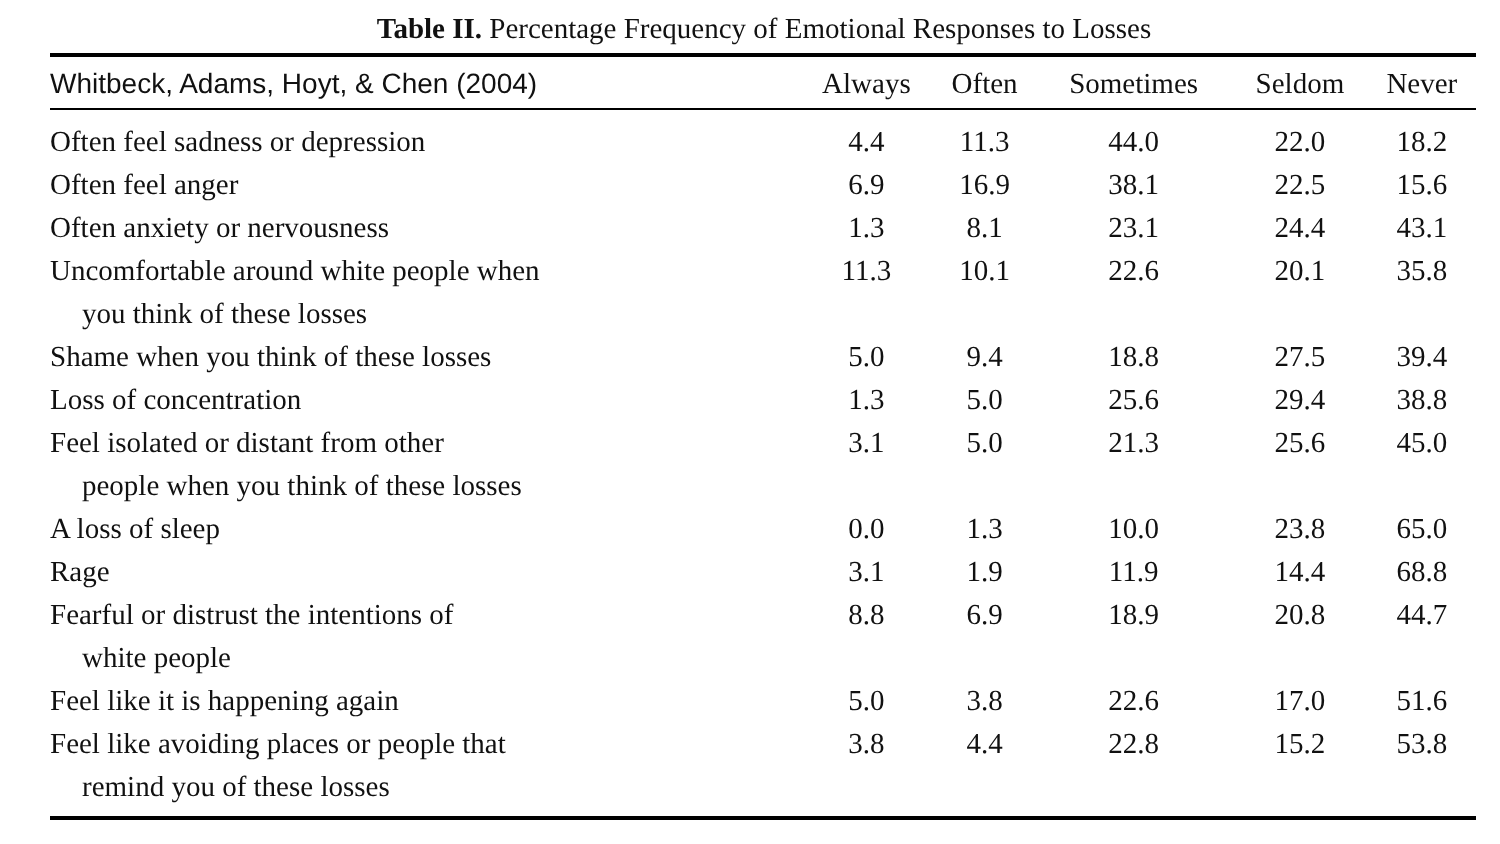Table II. Percentage Frequency of Emotional Responses to Losses
| Whitbeck, Adams, Hoyt, & Chen (2004) | Always | Often | Sometimes | Seldom | Never |
| --- | --- | --- | --- | --- | --- |
| Often feel sadness or depression | 4.4 | 11.3 | 44.0 | 22.0 | 18.2 |
| Often feel anger | 6.9 | 16.9 | 38.1 | 22.5 | 15.6 |
| Often anxiety or nervousness | 1.3 | 8.1 | 23.1 | 24.4 | 43.1 |
| Uncomfortable around white people when you think of these losses | 11.3 | 10.1 | 22.6 | 20.1 | 35.8 |
| Shame when you think of these losses | 5.0 | 9.4 | 18.8 | 27.5 | 39.4 |
| Loss of concentration | 1.3 | 5.0 | 25.6 | 29.4 | 38.8 |
| Feel isolated or distant from other people when you think of these losses | 3.1 | 5.0 | 21.3 | 25.6 | 45.0 |
| A loss of sleep | 0.0 | 1.3 | 10.0 | 23.8 | 65.0 |
| Rage | 3.1 | 1.9 | 11.9 | 14.4 | 68.8 |
| Fearful or distrust the intentions of white people | 8.8 | 6.9 | 18.9 | 20.8 | 44.7 |
| Feel like it is happening again | 5.0 | 3.8 | 22.6 | 17.0 | 51.6 |
| Feel like avoiding places or people that remind you of these losses | 3.8 | 4.4 | 22.8 | 15.2 | 53.8 |